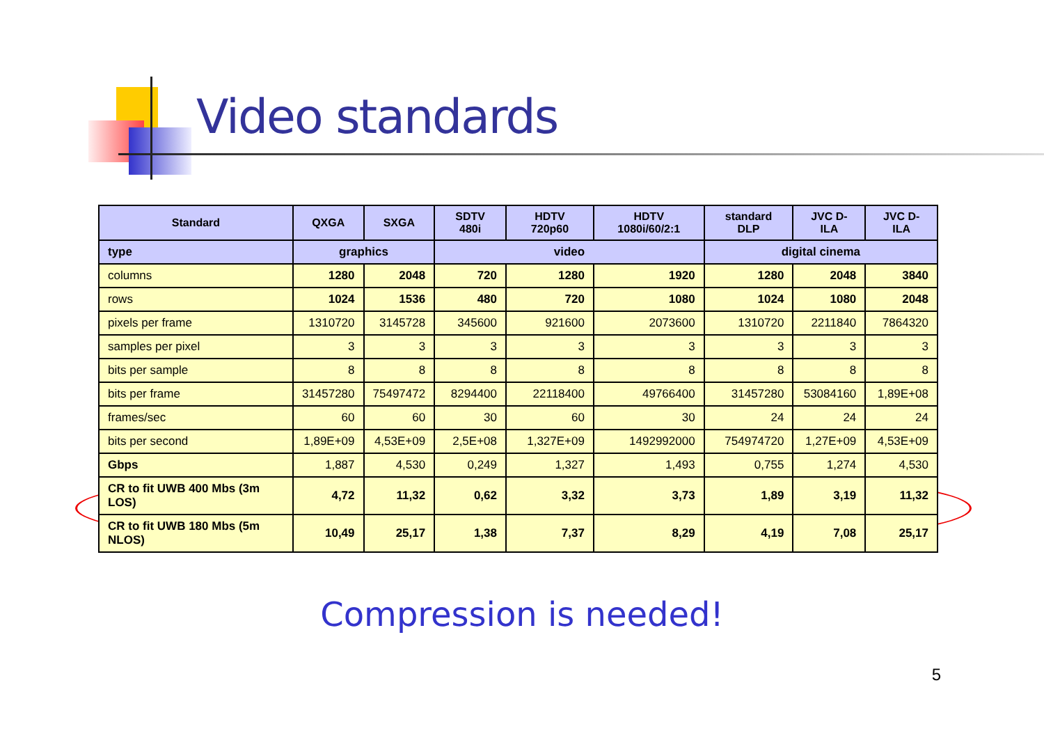Video standards
| Standard | QXGA | SXGA | SDTV 480i | HDTV 720p60 | HDTV 1080i/60/2:1 | standard DLP | JVC D-ILA | JVC D-ILA |
| --- | --- | --- | --- | --- | --- | --- | --- | --- |
| type | graphics | | video | | | digital cinema | | |
| columns | 1280 | 2048 | 720 | 1280 | 1920 | 1280 | 2048 | 3840 |
| rows | 1024 | 1536 | 480 | 720 | 1080 | 1024 | 1080 | 2048 |
| pixels per frame | 1310720 | 3145728 | 345600 | 921600 | 2073600 | 1310720 | 2211840 | 7864320 |
| samples per pixel | 3 | 3 | 3 | 3 | 3 | 3 | 3 | 3 |
| bits per sample | 8 | 8 | 8 | 8 | 8 | 8 | 8 | 8 |
| bits per frame | 31457280 | 75497472 | 8294400 | 22118400 | 49766400 | 31457280 | 53084160 | 1,89E+08 |
| frames/sec | 60 | 60 | 30 | 60 | 30 | 24 | 24 | 24 |
| bits per second | 1,89E+09 | 4,53E+09 | 2,5E+08 | 1,327E+09 | 1492992000 | 754974720 | 1,27E+09 | 4,53E+09 |
| Gbps | 1,887 | 4,530 | 0,249 | 1,327 | 1,493 | 0,755 | 1,274 | 4,530 |
| CR to fit UWB 400 Mbs (3m LOS) | 4,72 | 11,32 | 0,62 | 3,32 | 3,73 | 1,89 | 3,19 | 11,32 |
| CR to fit UWB 180 Mbs (5m NLOS) | 10,49 | 25,17 | 1,38 | 7,37 | 8,29 | 4,19 | 7,08 | 25,17 |
Compression is needed!
5